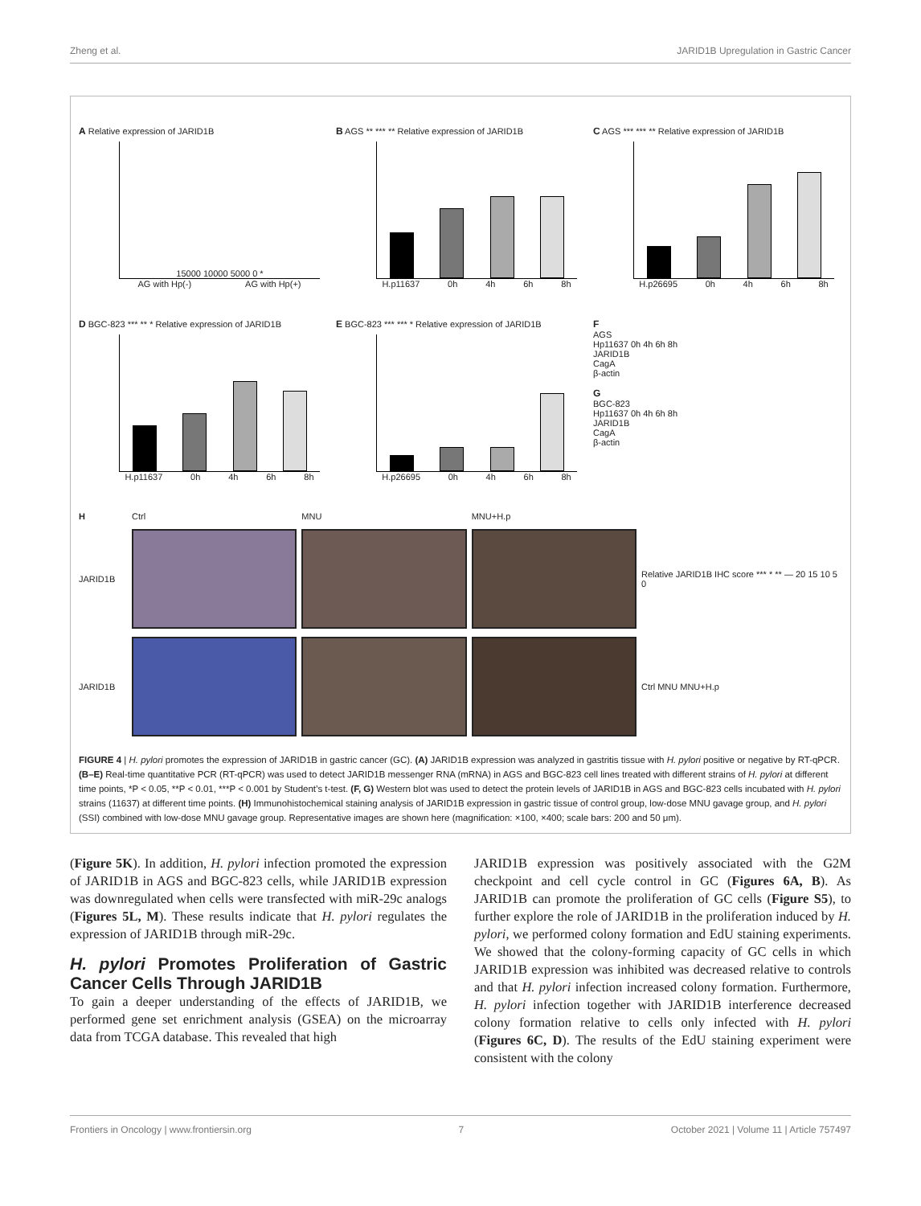Zheng et al. JARID1B Upregulation in Gastric Cancer
A Relative expression of JARID1B
15000 10000 5000 0 *
AG with Hp(-) AG with Hp(+)
B AGS ** *** ** Relative expression of JARID1B
H.p11637 0h 4h 6h 8h
C AGS *** *** ** Relative expression of JARID1B
H.p26695 0h 4h 6h 8h
D BGC-823 *** ** * Relative expression of JARID1B
H.p11637 0h 4h 6h 8h
E BGC-823 *** *** * Relative expression of JARID1B
H.p26695 0h 4h 6h 8h
F
AGS
Hp11637 0h 4h 6h 8h
JARID1B
CagA
β-actin
G
BGC-823
Hp11637 0h 4h 6h 8h
JARID1B
CagA
β-actin
H Ctrl MNU MNU+H.p
JARID1B
Relative JARID1B IHC score *** * ** — 20 15 10 5 0
JARID1B
Ctrl MNU MNU+H.p
FIGURE 4 | H. pylori promotes the expression of JARID1B in gastric cancer (GC). (A) JARID1B expression was analyzed in gastritis tissue with H. pylori positive or negative by RT-qPCR. (B–E) Real-time quantitative PCR (RT-qPCR) was used to detect JARID1B messenger RNA (mRNA) in AGS and BGC-823 cell lines treated with different strains of H. pylori at different time points, *P < 0.05, **P < 0.01, ***P < 0.001 by Student’s t-test. (F, G) Western blot was used to detect the protein levels of JARID1B in AGS and BGC-823 cells incubated with H. pylori strains (11637) at different time points. (H) Immunohistochemical staining analysis of JARID1B expression in gastric tissue of control group, low-dose MNU gavage group, and H. pylori (SSI) combined with low-dose MNU gavage group. Representative images are shown here (magnification: ×100, ×400; scale bars: 200 and 50 μm).
(Figure 5K). In addition, H. pylori infection promoted the expression of JARID1B in AGS and BGC-823 cells, while JARID1B expression was downregulated when cells were transfected with miR-29c analogs (Figures 5L, M). These results indicate that H. pylori regulates the expression of JARID1B through miR-29c.
H. pylori Promotes Proliferation of Gastric Cancer Cells Through JARID1B
To gain a deeper understanding of the effects of JARID1B, we performed gene set enrichment analysis (GSEA) on the microarray data from TCGA database. This revealed that high
JARID1B expression was positively associated with the G2M checkpoint and cell cycle control in GC (Figures 6A, B). As JARID1B can promote the proliferation of GC cells (Figure S5), to further explore the role of JARID1B in the proliferation induced by H. pylori, we performed colony formation and EdU staining experiments. We showed that the colony-forming capacity of GC cells in which JARID1B expression was inhibited was decreased relative to controls and that H. pylori infection increased colony formation. Furthermore, H. pylori infection together with JARID1B interference decreased colony formation relative to cells only infected with H. pylori (Figures 6C, D). The results of the EdU staining experiment were consistent with the colony
Frontiers in Oncology | www.frontiersin.org 7 October 2021 | Volume 11 | Article 757497